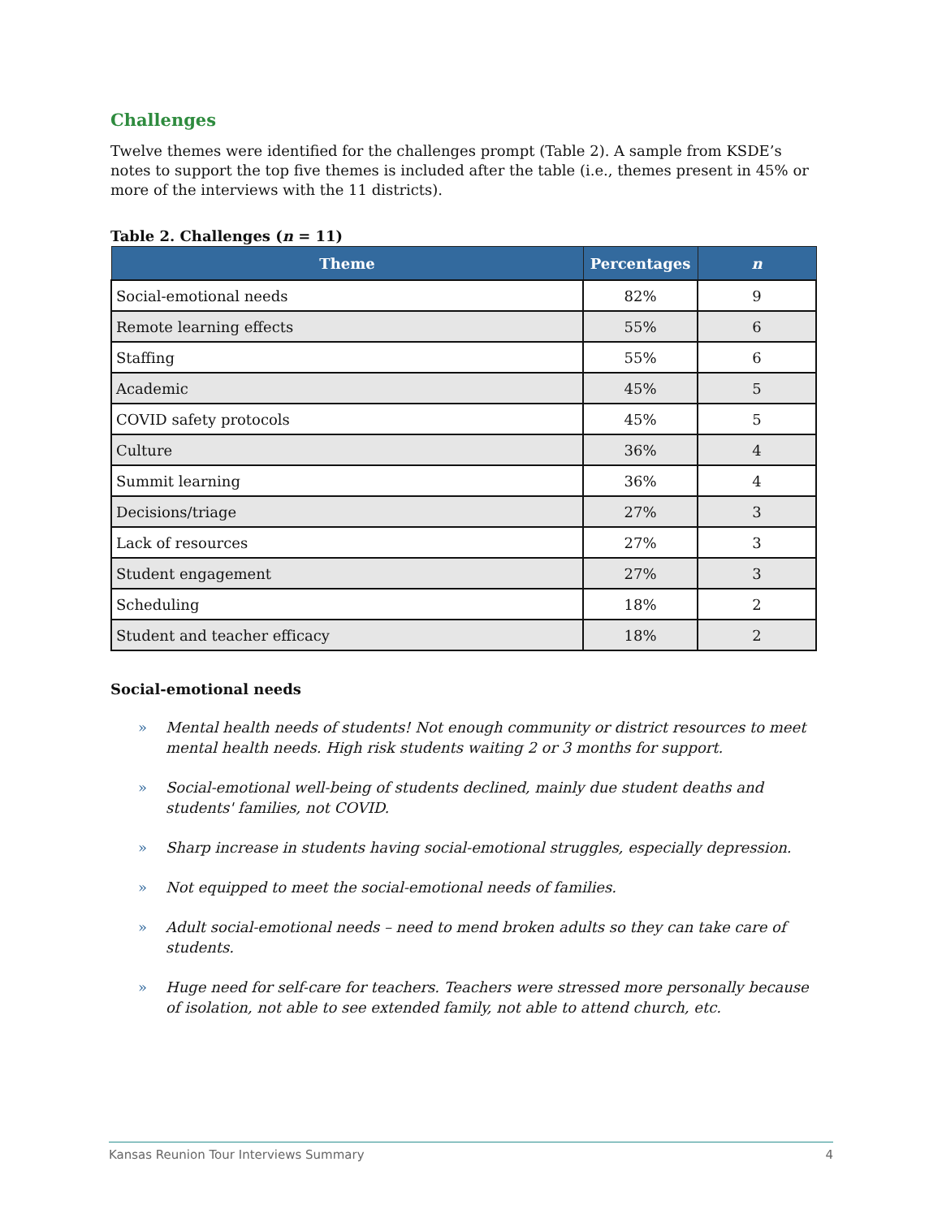Challenges
Twelve themes were identified for the challenges prompt (Table 2). A sample from KSDE’s notes to support the top five themes is included after the table (i.e., themes present in 45% or more of the interviews with the 11 districts).
Table 2. Challenges (n = 11)
| Theme | Percentages | n |
| --- | --- | --- |
| Social-emotional needs | 82% | 9 |
| Remote learning effects | 55% | 6 |
| Staffing | 55% | 6 |
| Academic | 45% | 5 |
| COVID safety protocols | 45% | 5 |
| Culture | 36% | 4 |
| Summit learning | 36% | 4 |
| Decisions/triage | 27% | 3 |
| Lack of resources | 27% | 3 |
| Student engagement | 27% | 3 |
| Scheduling | 18% | 2 |
| Student and teacher efficacy | 18% | 2 |
Social-emotional needs
» Mental health needs of students! Not enough community or district resources to meet mental health needs. High risk students waiting 2 or 3 months for support.
» Social-emotional well-being of students declined, mainly due student deaths and students' families, not COVID.
» Sharp increase in students having social-emotional struggles, especially depression.
» Not equipped to meet the social-emotional needs of families.
» Adult social-emotional needs – need to mend broken adults so they can take care of students.
» Huge need for self-care for teachers. Teachers were stressed more personally because of isolation, not able to see extended family, not able to attend church, etc.
Kansas Reunion Tour Interviews Summary 4